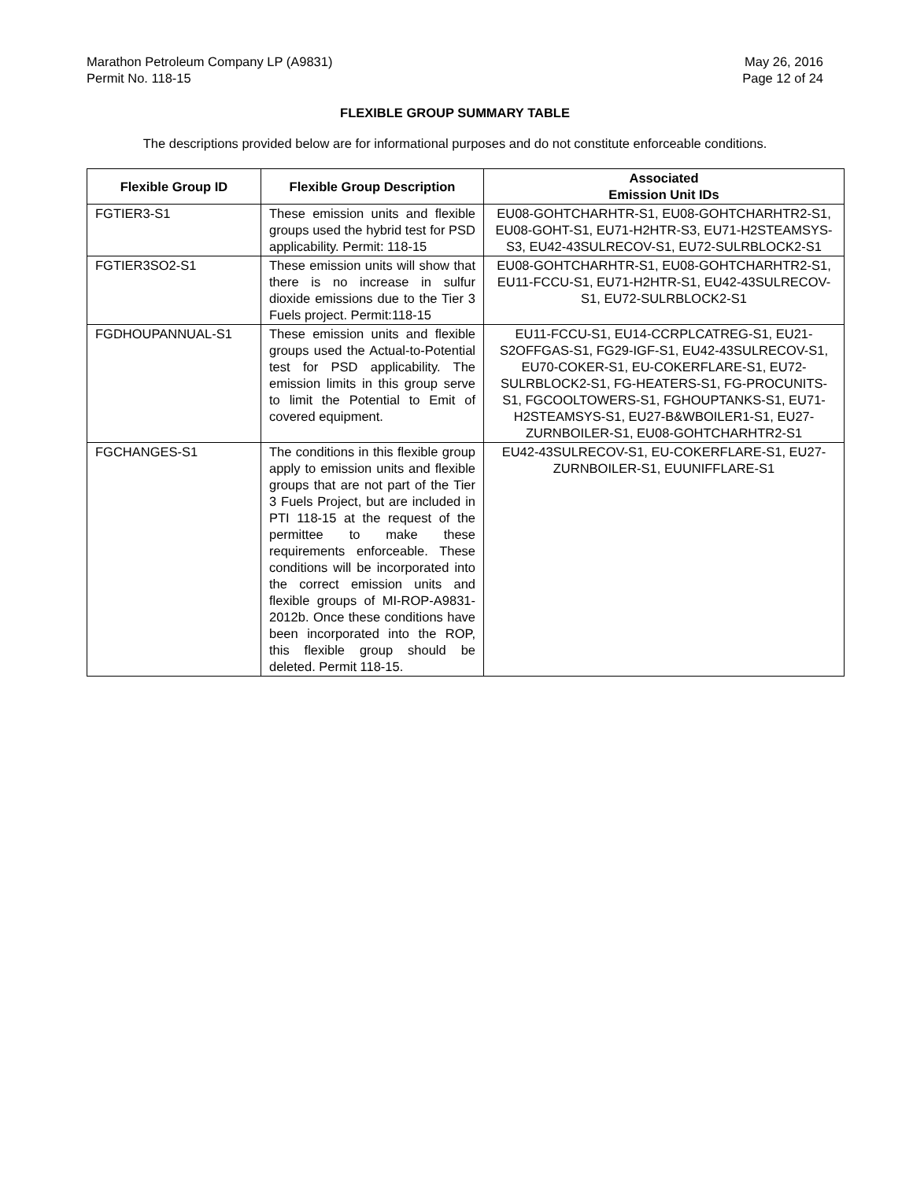Marathon Petroleum Company LP (A9831)
Permit No. 118-15
May 26, 2016
Page 12 of 24
FLEXIBLE GROUP SUMMARY TABLE
The descriptions provided below are for informational purposes and do not constitute enforceable conditions.
| Flexible Group ID | Flexible Group Description | Associated Emission Unit IDs |
| --- | --- | --- |
| FGTIER3-S1 | These emission units and flexible groups used the hybrid test for PSD applicability. Permit: 118-15 | EU08-GOHTCHARHTR-S1, EU08-GOHTCHARHTR2-S1, EU08-GOHT-S1, EU71-H2HTR-S3, EU71-H2STEAMSYS-S3, EU42-43SULRECOV-S1, EU72-SULRBLOCK2-S1 |
| FGTIER3SO2-S1 | These emission units will show that there is no increase in sulfur dioxide emissions due to the Tier 3 Fuels project. Permit:118-15 | EU08-GOHTCHARHTR-S1, EU08-GOHTCHARHTR2-S1, EU11-FCCU-S1, EU71-H2HTR-S1, EU42-43SULRECOV-S1, EU72-SULRBLOCK2-S1 |
| FGDHOUPANNUAL-S1 | These emission units and flexible groups used the Actual-to-Potential test for PSD applicability. The emission limits in this group serve to limit the Potential to Emit of covered equipment. | EU11-FCCU-S1, EU14-CCRPLCATREG-S1, EU21-S2OFFGAS-S1, FG29-IGF-S1, EU42-43SULRECOV-S1, EU70-COKER-S1, EU-COKERFLARE-S1, EU72-SULRBLOCK2-S1, FG-HEATERS-S1, FG-PROCUNITS-S1, FGCOOLTOWERS-S1, FGHOUPTANKS-S1, EU71-H2STEAMSYS-S1, EU27-B&WBOILER1-S1, EU27-ZURNBOILER-S1, EU08-GOHTCHARHTR2-S1 |
| FGCHANGES-S1 | The conditions in this flexible group apply to emission units and flexible groups that are not part of the Tier 3 Fuels Project, but are included in PTI 118-15 at the request of the permittee to make these requirements enforceable. These conditions will be incorporated into the correct emission units and flexible groups of MI-ROP-A9831-2012b. Once these conditions have been incorporated into the ROP, this flexible group should be deleted. Permit 118-15. | EU42-43SULRECOV-S1, EU-COKERFLARE-S1, EU27-ZURNBOILER-S1, EUUNIFFLARE-S1 |